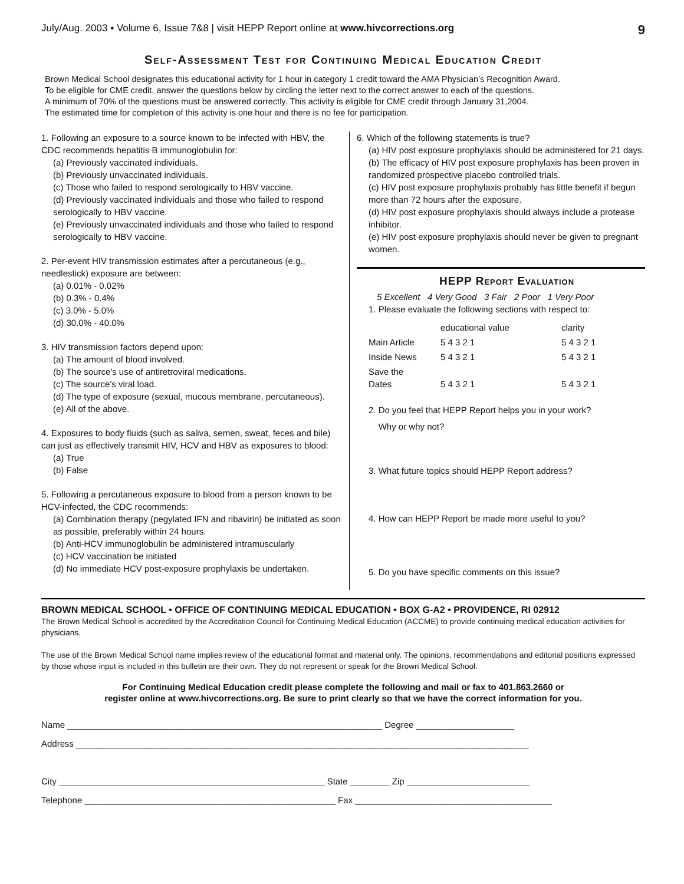July/Aug. 2003 ▪ Volume 6, Issue 7&8 | visit HEPP Report online at www.hivcorrections.org 9
Self-Assessment Test for Continuing Medical Education Credit
Brown Medical School designates this educational activity for 1 hour in category 1 credit toward the AMA Physician’s Recognition Award.
To be eligible for CME credit, answer the questions below by circling the letter next to the correct answer to each of the questions.
A minimum of 70% of the questions must be answered correctly. This activity is eligible for CME credit through January 31,2004.
The estimated time for completion of this activity is one hour and there is no fee for participation.
1. Following an exposure to a source known to be infected with HBV, the CDC recommends hepatitis B immunoglobulin for:
(a) Previously vaccinated individuals.
(b) Previously unvaccinated individuals.
(c) Those who failed to respond serologically to HBV vaccine.
(d) Previously vaccinated individuals and those who failed to respond serologically to HBV vaccine.
(e) Previously unvaccinated individuals and those who failed to respond serologically to HBV vaccine.
2. Per-event HIV transmission estimates after a percutaneous (e.g., needlestick) exposure are between:
(a) 0.01% - 0.02%
(b) 0.3% - 0.4%
(c) 3.0% - 5.0%
(d) 30.0% - 40.0%
3. HIV transmission factors depend upon:
(a) The amount of blood involved.
(b) The source's use of antiretroviral medications.
(c) The source's viral load.
(d) The type of exposure (sexual, mucous membrane, percutaneous).
(e) All of the above.
4. Exposures to body fluids (such as saliva, semen, sweat, feces and bile) can just as effectively transmit HIV, HCV and HBV as exposures to blood:
(a) True
(b) False
5. Following a percutaneous exposure to blood from a person known to be HCV-infected, the CDC recommends:
(a) Combination therapy (pegylated IFN and ribavirin) be initiated as soon as possible, preferably within 24 hours.
(b) Anti-HCV immunoglobulin be administered intramuscularly
(c) HCV vaccination be initiated
(d) No immediate HCV post-exposure prophylaxis be undertaken.
6. Which of the following statements is true?
(a) HIV post exposure prophylaxis should be administered for 21 days.
(b) The efficacy of HIV post exposure prophylaxis has been proven in randomized prospective placebo controlled trials.
(c) HIV post exposure prophylaxis probably has little benefit if begun more than 72 hours after the exposure.
(d) HIV post exposure prophylaxis should always include a protease inhibitor.
(e) HIV post exposure prophylaxis should never be given to pregnant women.
HEPP Report Evaluation
5 Excellent 4 Very Good 3 Fair 2 Poor 1 Very Poor
1. Please evaluate the following sections with respect to:
| | educational value | clarity |
| --- | --- | --- |
| Main Article | 5 4 3 2 1 | 5 4 3 2 1 |
| Inside News | 5 4 3 2 1 | 5 4 3 2 1 |
| Save the Dates | 5 4 3 2 1 | 5 4 3 2 1 |
2. Do you feel that HEPP Report helps you in your work?
Why or why not?
3. What future topics should HEPP Report address?
4. How can HEPP Report be made more useful to you?
5. Do you have specific comments on this issue?
BROWN MEDICAL SCHOOL • OFFICE OF CONTINUING MEDICAL EDUCATION • BOX G-A2 • PROVIDENCE, RI 02912
The Brown Medical School is accredited by the Accreditation Council for Continuing Medical Education (ACCME) to provide continuing medical education activities for physicians.
The use of the Brown Medical School name implies review of the educational format and material only. The opinions, recommendations and editorial positions expressed by those whose input is included in this bulletin are their own. They do not represent or speak for the Brown Medical School.
For Continuing Medical Education credit please complete the following and mail or fax to 401.863.2660 or
register online at www.hivcorrections.org. Be sure to print clearly so that we have the correct information for you.
Name ________________________________________________________________ Degree ____________________
Address ____________________________________________________________________________________________
City ______________________________________________________ State ________ Zip _________________________
Telephone ___________________________________________________ Fax ________________________________________